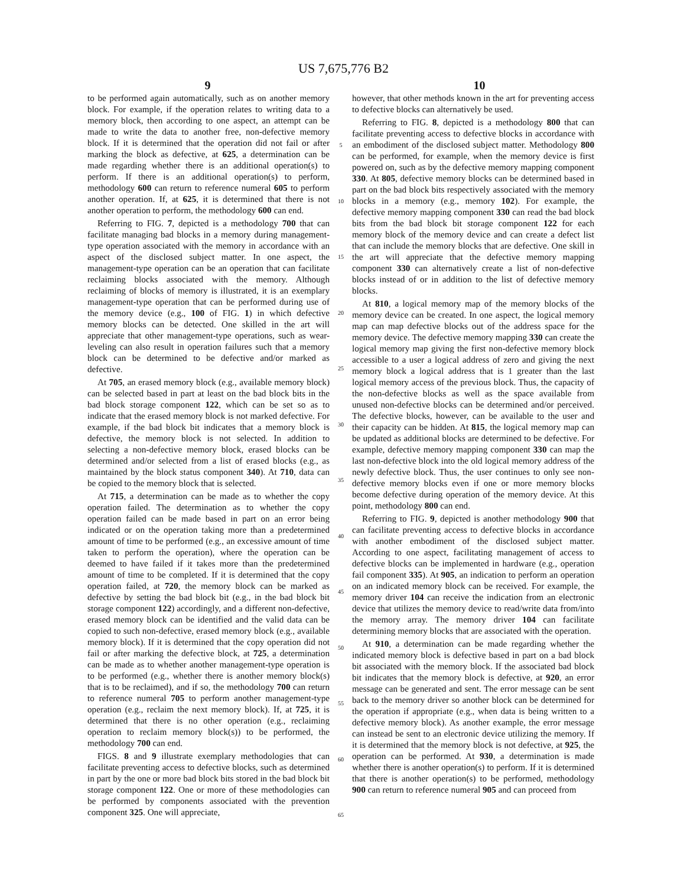US 7,675,776 B2
9 10
to be performed again automatically, such as on another memory block. For example, if the operation relates to writing data to a memory block, then according to one aspect, an attempt can be made to write the data to another free, non-defective memory block. If it is determined that the operation did not fail or after marking the block as defective, at 625, a determination can be made regarding whether there is an additional operation(s) to perform. If there is an additional operation(s) to perform, methodology 600 can return to reference numeral 605 to perform another operation. If, at 625, it is determined that there is not another operation to perform, the methodology 600 can end.
Referring to FIG. 7, depicted is a methodology 700 that can facilitate managing bad blocks in a memory during management-type operation associated with the memory in accordance with an aspect of the disclosed subject matter. In one aspect, the management-type operation can be an operation that can facilitate reclaiming blocks associated with the memory. Although reclaiming of blocks of memory is illustrated, it is an exemplary management-type operation that can be performed during use of the memory device (e.g., 100 of FIG. 1) in which defective memory blocks can be detected. One skilled in the art will appreciate that other management-type operations, such as wear-leveling can also result in operation failures such that a memory block can be determined to be defective and/or marked as defective.
At 705, an erased memory block (e.g., available memory block) can be selected based in part at least on the bad block bits in the bad block storage component 122, which can be set so as to indicate that the erased memory block is not marked defective. For example, if the bad block bit indicates that a memory block is defective, the memory block is not selected. In addition to selecting a non-defective memory block, erased blocks can be determined and/or selected from a list of erased blocks (e.g., as maintained by the block status component 340). At 710, data can be copied to the memory block that is selected.
At 715, a determination can be made as to whether the copy operation failed. The determination as to whether the copy operation failed can be made based in part on an error being indicated or on the operation taking more than a predetermined amount of time to be performed (e.g., an excessive amount of time taken to perform the operation), where the operation can be deemed to have failed if it takes more than the predetermined amount of time to be completed. If it is determined that the copy operation failed, at 720, the memory block can be marked as defective by setting the bad block bit (e.g., in the bad block bit storage component 122) accordingly, and a different non-defective, erased memory block can be identified and the valid data can be copied to such non-defective, erased memory block (e.g., available memory block). If it is determined that the copy operation did not fail or after marking the defective block, at 725, a determination can be made as to whether another management-type operation is to be performed (e.g., whether there is another memory block(s) that is to be reclaimed), and if so, the methodology 700 can return to reference numeral 705 to perform another management-type operation (e.g., reclaim the next memory block). If, at 725, it is determined that there is no other operation (e.g., reclaiming operation to reclaim memory block(s)) to be performed, the methodology 700 can end.
FIGS. 8 and 9 illustrate exemplary methodologies that can facilitate preventing access to defective blocks, such as determined in part by the one or more bad block bits stored in the bad block bit storage component 122. One or more of these methodologies can be performed by components associated with the prevention component 325. One will appreciate,
5
10
15
20
25
30
35
40
45
50
55
60
65
however, that other methods known in the art for preventing access to defective blocks can alternatively be used.
Referring to FIG. 8, depicted is a methodology 800 that can facilitate preventing access to defective blocks in accordance with an embodiment of the disclosed subject matter. Methodology 800 can be performed, for example, when the memory device is first powered on, such as by the defective memory mapping component 330. At 805, defective memory blocks can be determined based in part on the bad block bits respectively associated with the memory blocks in a memory (e.g., memory 102). For example, the defective memory mapping component 330 can read the bad block bits from the bad block bit storage component 122 for each memory block of the memory device and can create a defect list that can include the memory blocks that are defective. One skill in the art will appreciate that the defective memory mapping component 330 can alternatively create a list of non-defective blocks instead of or in addition to the list of defective memory blocks.
At 810, a logical memory map of the memory blocks of the memory device can be created. In one aspect, the logical memory map can map defective blocks out of the address space for the memory device. The defective memory mapping 330 can create the logical memory map giving the first non-defective memory block accessible to a user a logical address of zero and giving the next memory block a logical address that is 1 greater than the last logical memory access of the previous block. Thus, the capacity of the non-defective blocks as well as the space available from unused non-defective blocks can be determined and/or perceived. The defective blocks, however, can be available to the user and their capacity can be hidden. At 815, the logical memory map can be updated as additional blocks are determined to be defective. For example, defective memory mapping component 330 can map the last non-defective block into the old logical memory address of the newly defective block. Thus, the user continues to only see non-defective memory blocks even if one or more memory blocks become defective during operation of the memory device. At this point, methodology 800 can end.
Referring to FIG. 9, depicted is another methodology 900 that can facilitate preventing access to defective blocks in accordance with another embodiment of the disclosed subject matter. According to one aspect, facilitating management of access to defective blocks can be implemented in hardware (e.g., operation fail component 335). At 905, an indication to perform an operation on an indicated memory block can be received. For example, the memory driver 104 can receive the indication from an electronic device that utilizes the memory device to read/write data from/into the memory array. The memory driver 104 can facilitate determining memory blocks that are associated with the operation.
At 910, a determination can be made regarding whether the indicated memory block is defective based in part on a bad block bit associated with the memory block. If the associated bad block bit indicates that the memory block is defective, at 920, an error message can be generated and sent. The error message can be sent back to the memory driver so another block can be determined for the operation if appropriate (e.g., when data is being written to a defective memory block). As another example, the error message can instead be sent to an electronic device utilizing the memory. If it is determined that the memory block is not defective, at 925, the operation can be performed. At 930, a determination is made whether there is another operation(s) to perform. If it is determined that there is another operation(s) to be performed, methodology 900 can return to reference numeral 905 and can proceed from